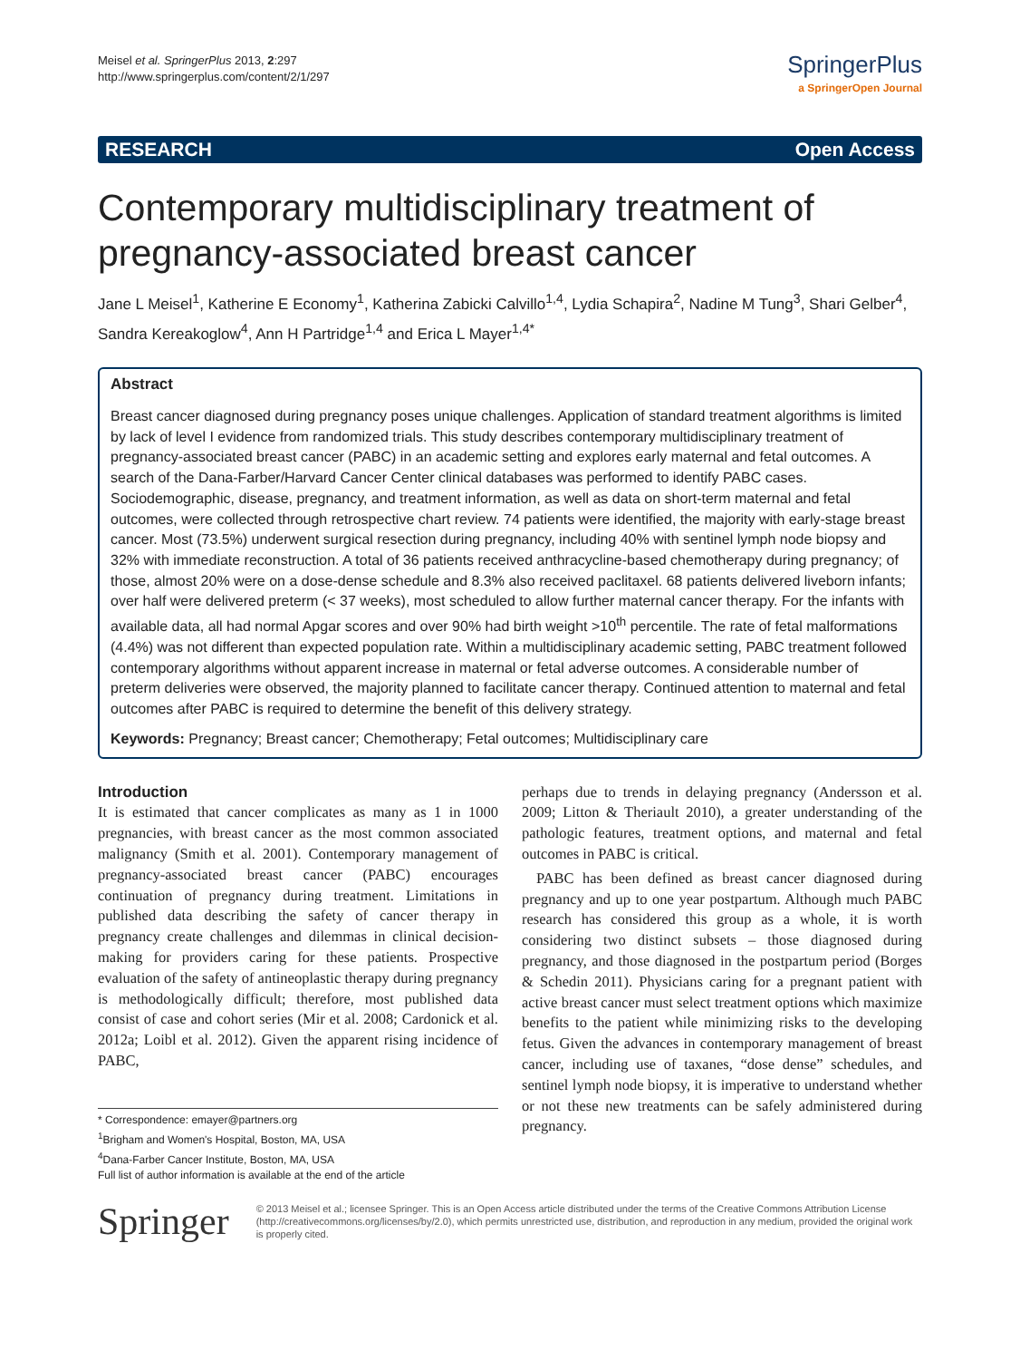Meisel et al. SpringerPlus 2013, 2:297
http://www.springerplus.com/content/2/1/297
SpringerPlus
a SpringerOpen Journal
RESEARCH Open Access
Contemporary multidisciplinary treatment of pregnancy-associated breast cancer
Jane L Meisel<sup>1</sup>, Katherine E Economy<sup>1</sup>, Katherina Zabicki Calvillo<sup>1,4</sup>, Lydia Schapira<sup>2</sup>, Nadine M Tung<sup>3</sup>, Shari Gelber<sup>4</sup>, Sandra Kereakoglow<sup>4</sup>, Ann H Partridge<sup>1,4</sup> and Erica L Mayer<sup>1,4*</sup>
Abstract
Breast cancer diagnosed during pregnancy poses unique challenges. Application of standard treatment algorithms is limited by lack of level I evidence from randomized trials. This study describes contemporary multidisciplinary treatment of pregnancy-associated breast cancer (PABC) in an academic setting and explores early maternal and fetal outcomes. A search of the Dana-Farber/Harvard Cancer Center clinical databases was performed to identify PABC cases. Sociodemographic, disease, pregnancy, and treatment information, as well as data on short-term maternal and fetal outcomes, were collected through retrospective chart review. 74 patients were identified, the majority with early-stage breast cancer. Most (73.5%) underwent surgical resection during pregnancy, including 40% with sentinel lymph node biopsy and 32% with immediate reconstruction. A total of 36 patients received anthracycline-based chemotherapy during pregnancy; of those, almost 20% were on a dose-dense schedule and 8.3% also received paclitaxel. 68 patients delivered liveborn infants; over half were delivered preterm (< 37 weeks), most scheduled to allow further maternal cancer therapy. For the infants with available data, all had normal Apgar scores and over 90% had birth weight >10<sup>th</sup> percentile. The rate of fetal malformations (4.4%) was not different than expected population rate. Within a multidisciplinary academic setting, PABC treatment followed contemporary algorithms without apparent increase in maternal or fetal adverse outcomes. A considerable number of preterm deliveries were observed, the majority planned to facilitate cancer therapy. Continued attention to maternal and fetal outcomes after PABC is required to determine the benefit of this delivery strategy.
Keywords: Pregnancy; Breast cancer; Chemotherapy; Fetal outcomes; Multidisciplinary care
Introduction
It is estimated that cancer complicates as many as 1 in 1000 pregnancies, with breast cancer as the most common associated malignancy (Smith et al. 2001). Contemporary management of pregnancy-associated breast cancer (PABC) encourages continuation of pregnancy during treatment. Limitations in published data describing the safety of cancer therapy in pregnancy create challenges and dilemmas in clinical decision-making for providers caring for these patients. Prospective evaluation of the safety of antineoplastic therapy during pregnancy is methodologically difficult; therefore, most published data consist of case and cohort series (Mir et al. 2008; Cardonick et al. 2012a; Loibl et al. 2012). Given the apparent rising incidence of PABC,
* Correspondence: emayer@partners.org
<sup>1</sup> Brigham and Women's Hospital, Boston, MA, USA
<sup>4</sup> Dana-Farber Cancer Institute, Boston, MA, USA
Full list of author information is available at the end of the article
perhaps due to trends in delaying pregnancy (Andersson et al. 2009; Litton & Theriault 2010), a greater understanding of the pathologic features, treatment options, and maternal and fetal outcomes in PABC is critical.
PABC has been defined as breast cancer diagnosed during pregnancy and up to one year postpartum. Although much PABC research has considered this group as a whole, it is worth considering two distinct subsets – those diagnosed during pregnancy, and those diagnosed in the postpartum period (Borges & Schedin 2011). Physicians caring for a pregnant patient with active breast cancer must select treatment options which maximize benefits to the patient while minimizing risks to the developing fetus. Given the advances in contemporary management of breast cancer, including use of taxanes, “dose dense” schedules, and sentinel lymph node biopsy, it is imperative to understand whether or not these new treatments can be safely administered during pregnancy.
Springer
© 2013 Meisel et al.; licensee Springer. This is an Open Access article distributed under the terms of the Creative Commons Attribution License (http://creativecommons.org/licenses/by/2.0), which permits unrestricted use, distribution, and reproduction in any medium, provided the original work is properly cited.